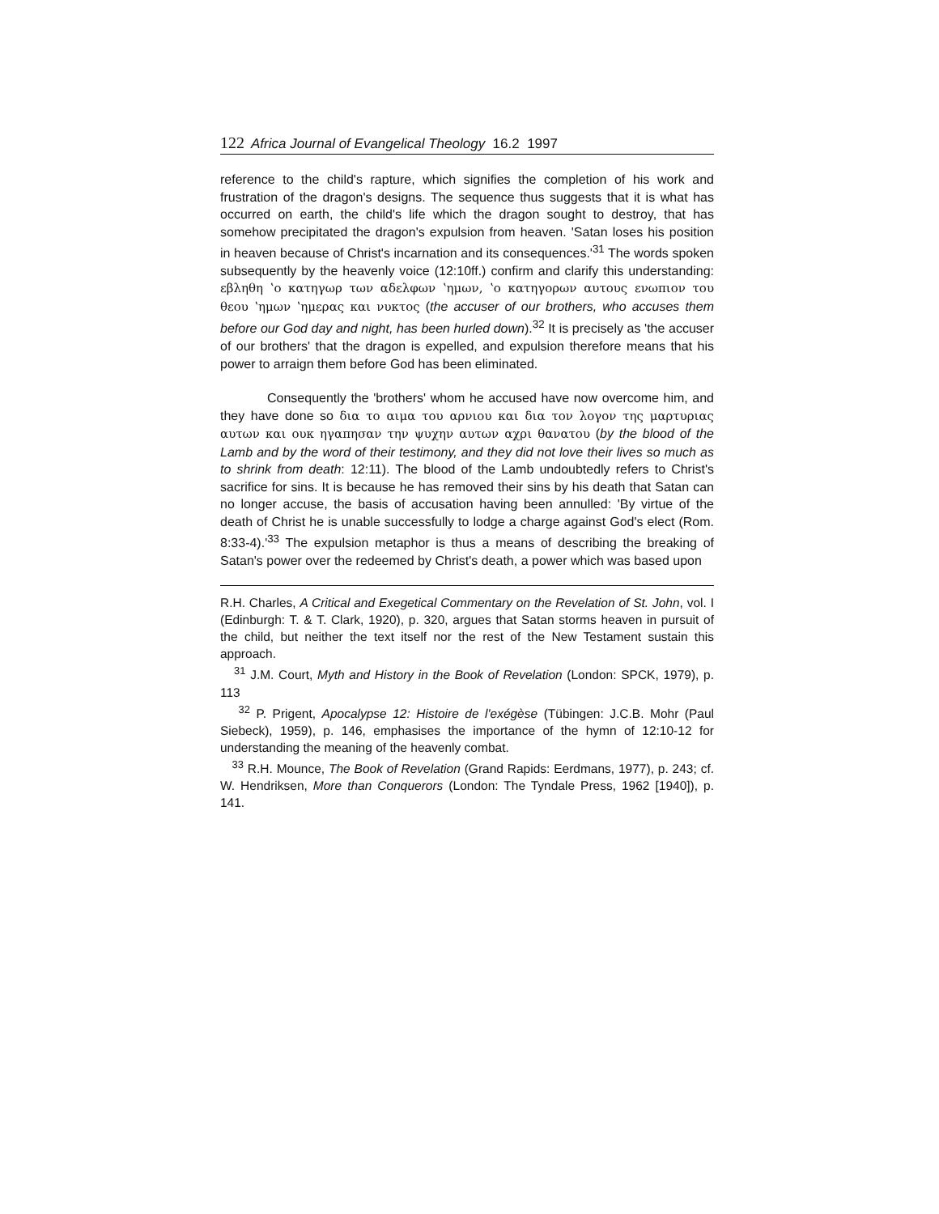122 Africa Journal of Evangelical Theology 16.2 1997
reference to the child's rapture, which signifies the completion of his work and frustration of the dragon's designs. The sequence thus suggests that it is what has occurred on earth, the child's life which the dragon sought to destroy, that has somehow precipitated the dragon's expulsion from heaven. 'Satan loses his position in heaven because of Christ's incarnation and its consequences.'<sup>31</sup> The words spoken subsequently by the heavenly voice (12:10ff.) confirm and clarify this understanding: εβληθη ʽο κατηγωρ των αδελφων ʽημων, ʽο κατηγορων αυτους ενωπιον του θεου ʽημων ʽημερας και νυκτος (the accuser of our brothers, who accuses them before our God day and night, has been hurled down).<sup>32</sup> It is precisely as 'the accuser of our brothers' that the dragon is expelled, and expulsion therefore means that his power to arraign them before God has been eliminated.
Consequently the 'brothers' whom he accused have now overcome him, and they have done so δια το αιμα του αρνιου και δια τον λογον της μαρτυριας αυτων και ουκ ηγαπησαν την ψυχην αυτων αχρι θανατου (by the blood of the Lamb and by the word of their testimony, and they did not love their lives so much as to shrink from death: 12:11). The blood of the Lamb undoubtedly refers to Christ's sacrifice for sins. It is because he has removed their sins by his death that Satan can no longer accuse, the basis of accusation having been annulled: 'By virtue of the death of Christ he is unable successfully to lodge a charge against God's elect (Rom. 8:33-4).'<sup>33</sup> The expulsion metaphor is thus a means of describing the breaking of Satan's power over the redeemed by Christ's death, a power which was based upon
R.H. Charles, A Critical and Exegetical Commentary on the Revelation of St. John, vol. I (Edinburgh: T. & T. Clark, 1920), p. 320, argues that Satan storms heaven in pursuit of the child, but neither the text itself nor the rest of the New Testament sustain this approach.
<sup>31</sup> J.M. Court, Myth and History in the Book of Revelation (London: SPCK, 1979), p. 113
<sup>32</sup> P. Prigent, Apocalypse 12: Histoire de l'exégèse (Tübingen: J.C.B. Mohr (Paul Siebeck), 1959), p. 146, emphasises the importance of the hymn of 12:10-12 for understanding the meaning of the heavenly combat.
<sup>33</sup> R.H. Mounce, The Book of Revelation (Grand Rapids: Eerdmans, 1977), p. 243; cf. W. Hendriksen, More than Conquerors (London: The Tyndale Press, 1962 [1940]), p. 141.